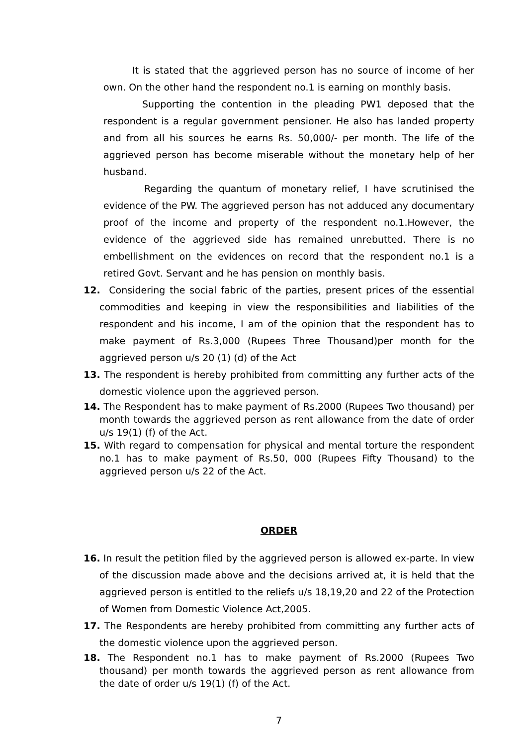It is stated that the aggrieved person has no source of income of her own. On the other hand the respondent no.1 is earning on monthly basis.
Supporting the contention in the pleading PW1 deposed that the respondent is a regular government pensioner. He also has landed property and from all his sources he earns Rs. 50,000/- per month. The life of the aggrieved person has become miserable without the monetary help of her husband.
Regarding the quantum of monetary relief, I have scrutinised the evidence of the PW. The aggrieved person has not adduced any documentary proof of the income and property of the respondent no.1.However, the evidence of the aggrieved side has remained unrebutted. There is no embellishment on the evidences on record that the respondent no.1 is a retired Govt. Servant and he has pension on monthly basis.
12. Considering the social fabric of the parties, present prices of the essential commodities and keeping in view the responsibilities and liabilities of the respondent and his income, I am of the opinion that the respondent has to make payment of Rs.3,000 (Rupees Three Thousand)per month for the aggrieved person u/s 20 (1) (d) of the Act
13. The respondent is hereby prohibited from committing any further acts of the domestic violence upon the aggrieved person.
14. The Respondent has to make payment of Rs.2000 (Rupees Two thousand) per month towards the aggrieved person as rent allowance from the date of order u/s 19(1) (f) of the Act.
15. With regard to compensation for physical and mental torture the respondent no.1 has to make payment of Rs.50, 000 (Rupees Fifty Thousand) to the aggrieved person u/s 22 of the Act.
ORDER
16. In result the petition filed by the aggrieved person is allowed ex-parte. In view of the discussion made above and the decisions arrived at, it is held that the aggrieved person is entitled to the reliefs u/s 18,19,20 and 22 of the Protection of Women from Domestic Violence Act,2005.
17. The Respondents are hereby prohibited from committing any further acts of the domestic violence upon the aggrieved person.
18. The Respondent no.1 has to make payment of Rs.2000 (Rupees Two thousand) per month towards the aggrieved person as rent allowance from the date of order u/s 19(1) (f) of the Act.
7